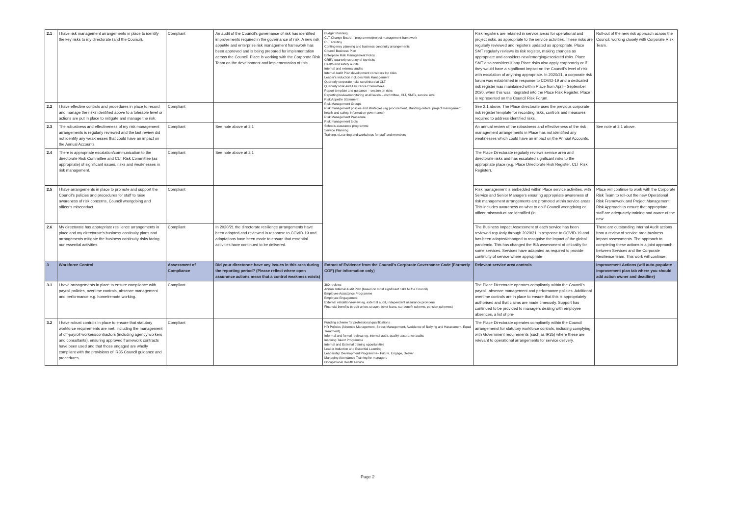| 2.1 | I have risk management arrangements in place to identify the key risks to my directorate (and the Council). | Compliant | An audit of the Council's governance of risk has identified improvements required in the governance of risk. A new risk appetite and enterprise risk management framework has been approved and is being prepared for implementation across the Council. Place is working with the Corporate Risk Team on the development and implementation of this. | Budget Planning CLT Change Board – programme/project management framework CLT scrutiny Contingency planning and business continuity arrangements Council Business Plan Enterprise Risk Management Policy GRBV quarterly scrutiny of top risks Health and safety audits Internal and external audits Internal Audit Plan development considers top risks Leader's induction includes Risk Management Quarterly corporate risks scrutinised at CLT Quarterly Risk and Assurance Committees Report template and guidance – section on risks Reporting/review/monitoring at all levels – committee, CLT, SMTs, service level Risk Appetite Statement Risk Management Groups Risk management policies and strategies (eg procurement, standing orders, project management, health and safety, information governance) Risk Management Procedure Risk management tools Schools assurance programme Service Planning Training, eLearning and workshops for staff and members | Risk registers are retained in service areas for operational and project risks, as appropriate to the service activities. These risks are regularly reviewed and registers updated as appropriate. Place SMT regularly reviews its risk register, making changes as appropriate and considers new/emerging/escalated risks. Place SMT also considers if any Place risks also apply corporately or if they would have a significant impact on the Council's level of risk with escalation of anything appropriate. In 2020/21, a corporate risk forum was established in response to COVID-19 and a dedicated risk register was maintained within Place from April - September 2020, when this was integrated into the Place Risk Register. Place is represented on the Council Risk Forum. | Roll-out of the new risk approach across the Council, working closely with Corporate Risk Team. |
| 2.2 | I have effective controls and procedures in place to record and manage the risks identified above to a tolerable level or actions are put in place to mitigate and manage the risk. | Compliant | | | See 2.1 above. The Place directorate uses the previous corporate risk register template for recording risks, controls and measures required to address identified risks. | |
| 2.3 | The robustness and effectiveness of my risk management arrangements is regularly reviewed and the last review did not identify any weaknesses that could have an impact on the Annual Accounts. | Compliant | See note above at 2.1 | | An annual review of the robustness and effectiveness of the risk management arrangements in Place has not identified any weaknesses which could have an impact on the Annual Accounts. | See note at 2.1 above. |
| 2.4 | There is appropriate escalation/communication to the directorate Risk Committee and CLT Risk Committee (as appropriate) of significant issues, risks and weaknesses in risk management. | Compliant | See note above at 2.1 | | The Place Directorate regularly reviews service area and directorate risks and has escalated significant risks to the appropriate place (e.g. Place Directorate Risk Register, CLT Risk Register). | |
| 2.5 | I have arrangements in place to promote and support the Council's policies and procedures for staff to raise awareness of risk concerns, Council wrongdoing and officer's misconduct. | Compliant | | | Risk management is embedded within Place service activities, with Service and Senior Managers ensuring appropriate awareness of risk management arrangements are promoted within service areas. This includes awareness on what to do if Council wrongdoing or officer misconduct are identified (in | Place will continue to work with the Corporate Risk Team to roll-out the new Operational Risk Framework and Project Management Risk Approach to ensure that appropriate staff are adequately training and aware of the new |
| 2.6 | My directorate has appropriate resilience arrangements in place and my directorate's business continuity plans and arrangements mitigate the business continuity risks facing our essential activities. | Compliant | In 2020/21 the directorate resilience arrangements have been adapted and reviewed in response to COVID-19 and adaptations have been made to ensure that essential activities have continued to be delivered. | | The Business Impact Assessment of each service has been reviewed regularly through 2020/21 in response to COVID-19 and has been adapted/changed to recognise the impact of the global pandemic. This has changed the BIA assessment of criticality for some services. Services have adapated as required to provide continuity of service where appropriate | There are outstanding Internal Audit actions from a review of service area business impact assessments. The approach to completing these actions is a joint approach between Services and the Corporate Resilience team. This work will continue. |
| 3 | Workforce Control | Assessment of Compliance | Did your directorate have any issues in this area during the reporting period? (Please reflect where open assurance actions mean that a control weakness exists) | Extract of Evidence from the Council's Corporate Governance Code (Formerly CGF) (for information only) | Relevant service area controls | Improvement Actions (will auto-populate improvement plan tab where you should add action owner and deadline) |
| 3.1 | I have arrangements in place to ensure compliance with payroll policies, overtime controls, absence management and performance e.g. home/remote working. | Compliant | | 360 reviews Annual Internal Audit Plan (based on most significant risks to the Council) Employee Assistance Programme Employee Engagement External validation/review eg. external audit, independent assurance providers Financial benefits (credit union, season ticket loans, car benefit scheme, pension schemes) | The Place Directorate operates compliantly within the Council's payroll, absence management and performance policies. Additional overtime controls are in place to ensure that this is appropriately authorised and that claims are made timeously. Support has continued to be provided to managers dealing with employee absences, a list of pre- | |
| 3.2 | I have robust controls in place to ensure that statutory workforce requirements are met, including the management of off-payroll workers/contractors (including agency workers and consultants), ensuring approved framework contracts have been used and that those engaged are wholly compliant with the provisions of IR35 Council guidance and procedures. | Compliant | | Funding scheme for professional qualifications HR Policies (Absence Management, Stress Management, Avoidance of Bullying and Harassment, Equal Treatment) Informal and formal reviews eg. internal audit, quality assurance audits Inspiring Talent Programme Internal and External training opportunities Leader Induction and Essential Learning Leadership Development Programme– Future, Engage, Deliver Managing Attendance Training for managers Occupational Health service | The Place Directorate operates compliantly within the Council arrangemenst for statutory workforce controls, including complying with Government requirements (such as IR35) where these are relevant to operational arrangements for service delivery. | |
Page 2